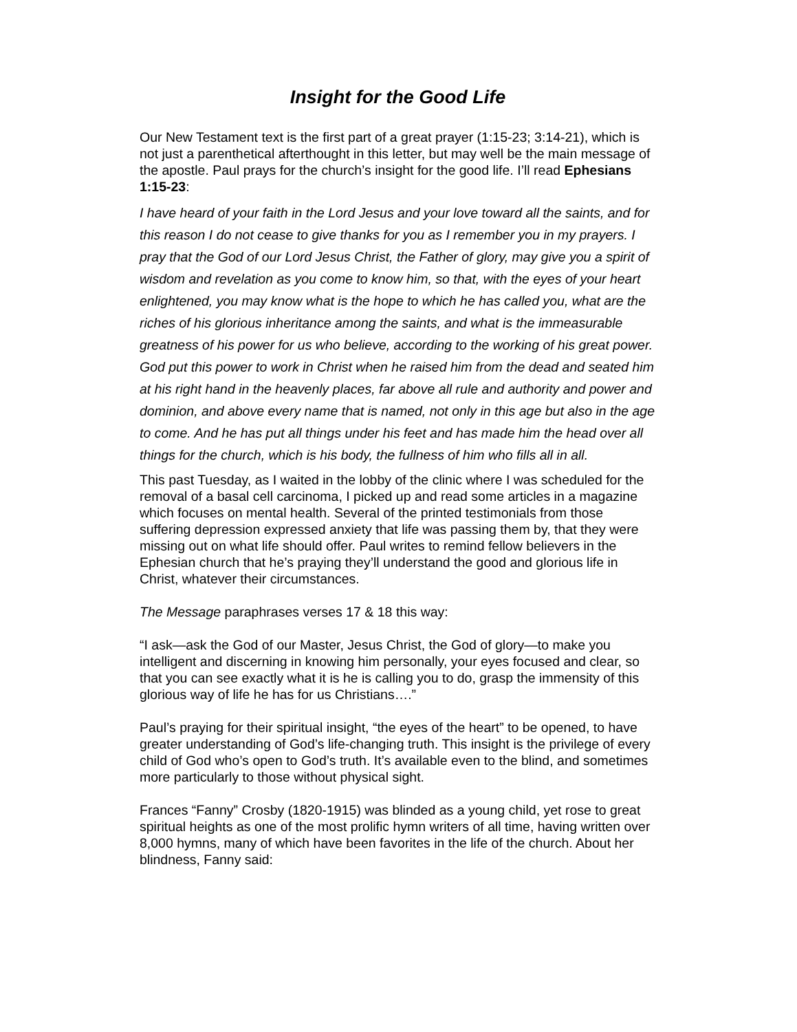Insight for the Good Life
Our New Testament text is the first part of a great prayer (1:15-23; 3:14-21), which is not just a parenthetical afterthought in this letter, but may well be the main message of the apostle. Paul prays for the church’s insight for the good life. I’ll read Ephesians 1:15-23:
I have heard of your faith in the Lord Jesus and your love toward all the saints, and for this reason I do not cease to give thanks for you as I remember you in my prayers. I pray that the God of our Lord Jesus Christ, the Father of glory, may give you a spirit of wisdom and revelation as you come to know him, so that, with the eyes of your heart enlightened, you may know what is the hope to which he has called you, what are the riches of his glorious inheritance among the saints, and what is the immeasurable greatness of his power for us who believe, according to the working of his great power. God put this power to work in Christ when he raised him from the dead and seated him at his right hand in the heavenly places, far above all rule and authority and power and dominion, and above every name that is named, not only in this age but also in the age to come. And he has put all things under his feet and has made him the head over all things for the church, which is his body, the fullness of him who fills all in all.
This past Tuesday, as I waited in the lobby of the clinic where I was scheduled for the removal of a basal cell carcinoma, I picked up and read some articles in a magazine which focuses on mental health. Several of the printed testimonials from those suffering depression expressed anxiety that life was passing them by, that they were missing out on what life should offer. Paul writes to remind fellow believers in the Ephesian church that he’s praying they’ll understand the good and glorious life in Christ, whatever their circumstances.
The Message paraphrases verses 17 & 18 this way:
“I ask—ask the God of our Master, Jesus Christ, the God of glory—to make you intelligent and discerning in knowing him personally, your eyes focused and clear, so that you can see exactly what it is he is calling you to do, grasp the immensity of this glorious way of life he has for us Christians….”
Paul’s praying for their spiritual insight, “the eyes of the heart” to be opened, to have greater understanding of God’s life-changing truth. This insight is the privilege of every child of God who’s open to God’s truth. It’s available even to the blind, and sometimes more particularly to those without physical sight.
Frances “Fanny” Crosby (1820-1915) was blinded as a young child, yet rose to great spiritual heights as one of the most prolific hymn writers of all time, having written over 8,000 hymns, many of which have been favorites in the life of the church. About her blindness, Fanny said: